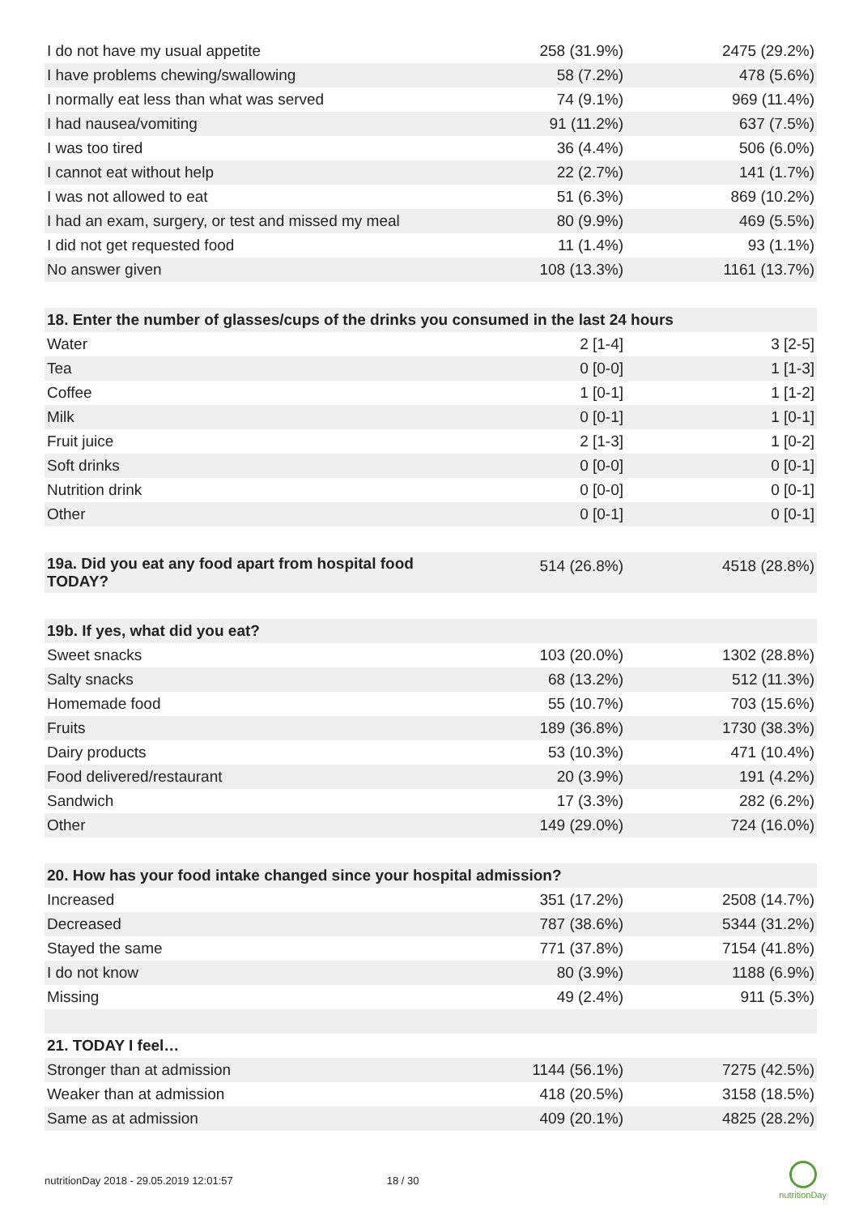| I do not have my usual appetite | 258 (31.9%) | 2475 (29.2%) |
| I have problems chewing/swallowing | 58 (7.2%) | 478 (5.6%) |
| I normally eat less than what was served | 74 (9.1%) | 969 (11.4%) |
| I had nausea/vomiting | 91 (11.2%) | 637 (7.5%) |
| I was too tired | 36 (4.4%) | 506 (6.0%) |
| I cannot eat without help | 22 (2.7%) | 141 (1.7%) |
| I was not allowed to eat | 51 (6.3%) | 869 (10.2%) |
| I had an exam, surgery, or test and missed my meal | 80 (9.9%) | 469 (5.5%) |
| I did not get requested food | 11 (1.4%) | 93 (1.1%) |
| No answer given | 108 (13.3%) | 1161 (13.7%) |
| 18. Enter the number of glasses/cups of the drinks you consumed in the last 24 hours | | |
| Water | 2 [1-4] | 3 [2-5] |
| Tea | 0 [0-0] | 1 [1-3] |
| Coffee | 1 [0-1] | 1 [1-2] |
| Milk | 0 [0-1] | 1 [0-1] |
| Fruit juice | 2 [1-3] | 1 [0-2] |
| Soft drinks | 0 [0-0] | 0 [0-1] |
| Nutrition drink | 0 [0-0] | 0 [0-1] |
| Other | 0 [0-1] | 0 [0-1] |
| 19a. Did you eat any food apart from hospital food TODAY? | 514 (26.8%) | 4518 (28.8%) |
| 19b. If yes, what did you eat? | | |
| Sweet snacks | 103 (20.0%) | 1302 (28.8%) |
| Salty snacks | 68 (13.2%) | 512 (11.3%) |
| Homemade food | 55 (10.7%) | 703 (15.6%) |
| Fruits | 189 (36.8%) | 1730 (38.3%) |
| Dairy products | 53 (10.3%) | 471 (10.4%) |
| Food delivered/restaurant | 20 (3.9%) | 191 (4.2%) |
| Sandwich | 17 (3.3%) | 282 (6.2%) |
| Other | 149 (29.0%) | 724 (16.0%) |
| 20. How has your food intake changed since your hospital admission? | | |
| Increased | 351 (17.2%) | 2508 (14.7%) |
| Decreased | 787 (38.6%) | 5344 (31.2%) |
| Stayed the same | 771 (37.8%) | 7154 (41.8%) |
| I do not know | 80 (3.9%) | 1188 (6.9%) |
| Missing | 49 (2.4%) | 911 (5.3%) |
| 21. TODAY I feel… | | |
| Stronger than at admission | 1144 (56.1%) | 7275 (42.5%) |
| Weaker than at admission | 418 (20.5%) | 3158 (18.5%) |
| Same as at admission | 409 (20.1%) | 4825 (28.2%) |
nutritionDay 2018 - 29.05.2019 12:01:57 18 / 30
nutritionDay